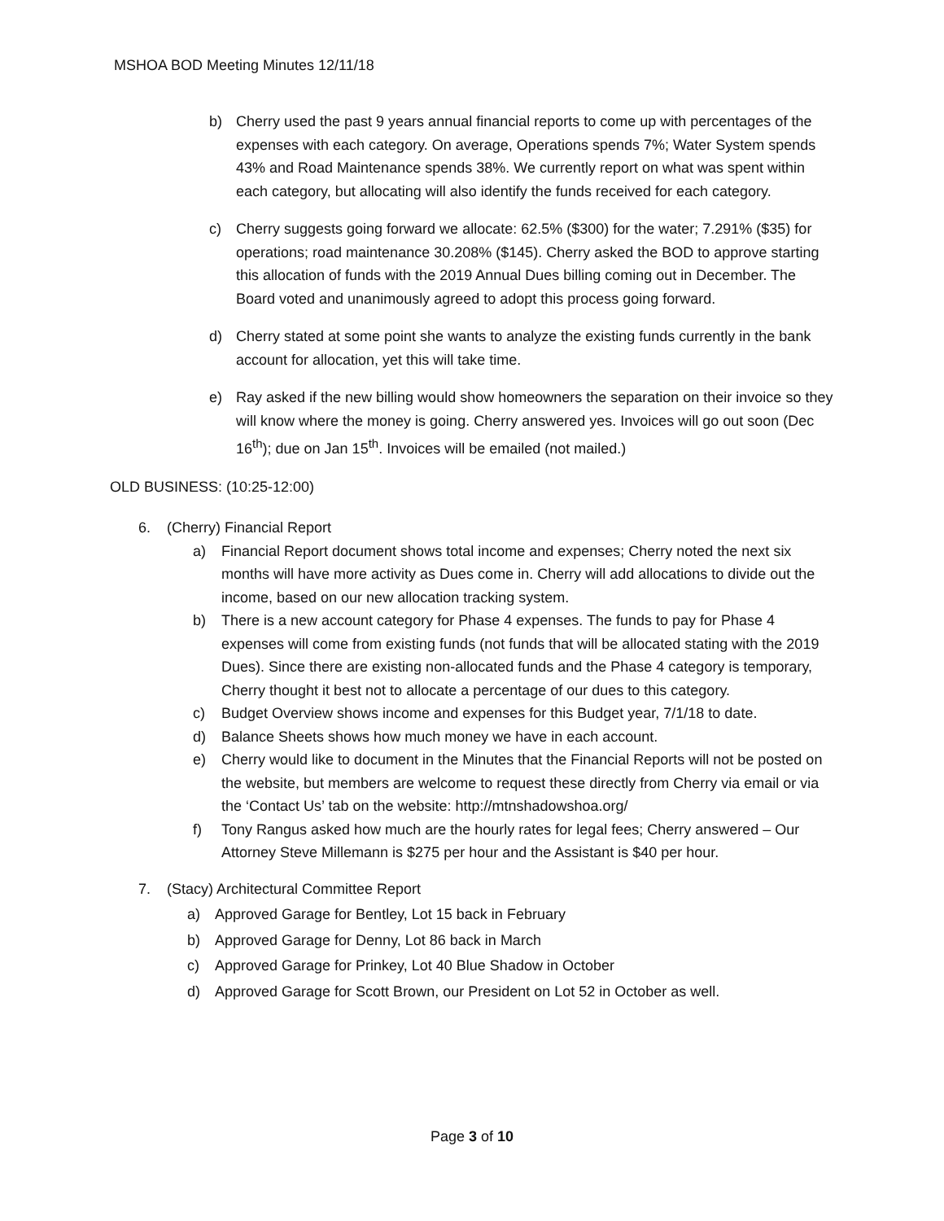MSHOA BOD Meeting Minutes 12/11/18
b) Cherry used the past 9 years annual financial reports to come up with percentages of the expenses with each category. On average, Operations spends 7%; Water System spends 43% and Road Maintenance spends 38%. We currently report on what was spent within each category, but allocating will also identify the funds received for each category.
c) Cherry suggests going forward we allocate: 62.5% ($300) for the water; 7.291% ($35) for operations; road maintenance 30.208% ($145). Cherry asked the BOD to approve starting this allocation of funds with the 2019 Annual Dues billing coming out in December. The Board voted and unanimously agreed to adopt this process going forward.
d) Cherry stated at some point she wants to analyze the existing funds currently in the bank account for allocation, yet this will take time.
e) Ray asked if the new billing would show homeowners the separation on their invoice so they will know where the money is going. Cherry answered yes. Invoices will go out soon (Dec 16<sup>th</sup>); due on Jan 15<sup>th</sup>. Invoices will be emailed (not mailed.)
OLD BUSINESS: (10:25-12:00)
6. (Cherry) Financial Report
a) Financial Report document shows total income and expenses; Cherry noted the next six months will have more activity as Dues come in. Cherry will add allocations to divide out the income, based on our new allocation tracking system.
b) There is a new account category for Phase 4 expenses. The funds to pay for Phase 4 expenses will come from existing funds (not funds that will be allocated stating with the 2019 Dues). Since there are existing non-allocated funds and the Phase 4 category is temporary, Cherry thought it best not to allocate a percentage of our dues to this category.
c) Budget Overview shows income and expenses for this Budget year, 7/1/18 to date.
d) Balance Sheets shows how much money we have in each account.
e) Cherry would like to document in the Minutes that the Financial Reports will not be posted on the website, but members are welcome to request these directly from Cherry via email or via the ‘Contact Us’ tab on the website: http://mtnshadowshoa.org/
f) Tony Rangus asked how much are the hourly rates for legal fees; Cherry answered – Our Attorney Steve Millemann is $275 per hour and the Assistant is $40 per hour.
7. (Stacy) Architectural Committee Report
a) Approved Garage for Bentley, Lot 15 back in February
b) Approved Garage for Denny, Lot 86 back in March
c) Approved Garage for Prinkey, Lot 40 Blue Shadow in October
d) Approved Garage for Scott Brown, our President on Lot 52 in October as well.
Page 3 of 10